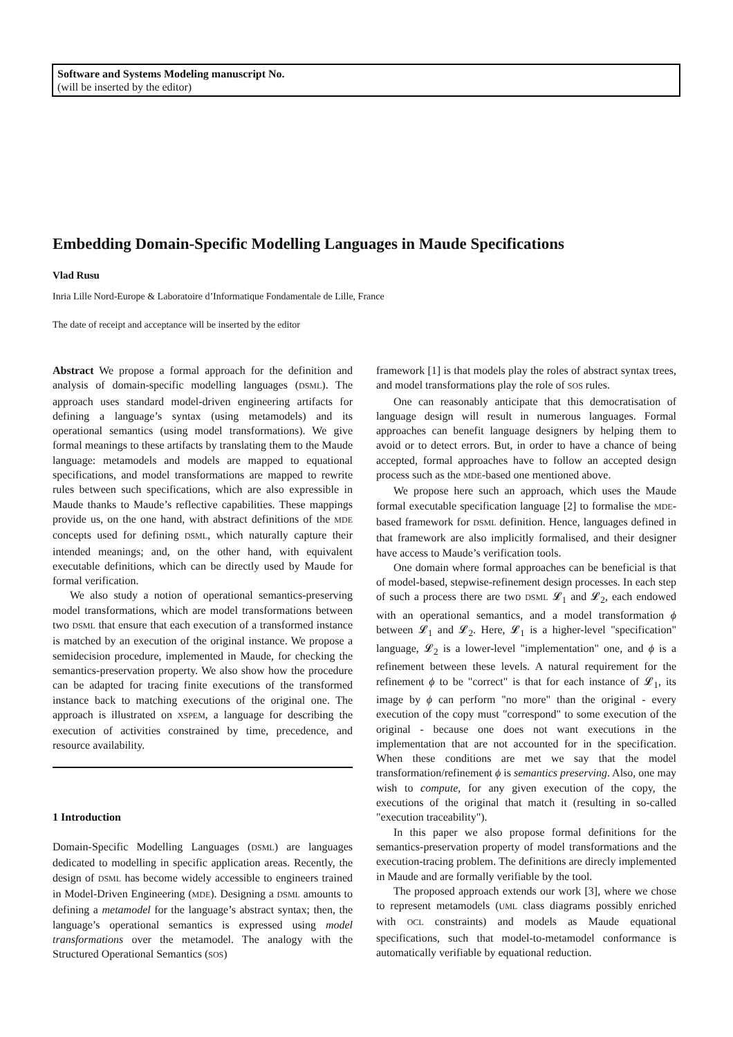Software and Systems Modeling manuscript No.
(will be inserted by the editor)
Embedding Domain-Specific Modelling Languages in Maude Specifications
Vlad Rusu
Inria Lille Nord-Europe & Laboratoire d’Informatique Fondamentale de Lille, France
The date of receipt and acceptance will be inserted by the editor
Abstract We propose a formal approach for the definition and analysis of domain-specific modelling languages (DSML). The approach uses standard model-driven engineering artifacts for defining a language’s syntax (using metamodels) and its operational semantics (using model transformations). We give formal meanings to these artifacts by translating them to the Maude language: metamodels and models are mapped to equational specifications, and model transformations are mapped to rewrite rules between such specifications, which are also expressible in Maude thanks to Maude’s reflective capabilities. These mappings provide us, on the one hand, with abstract definitions of the MDE concepts used for defining DSML, which naturally capture their intended meanings; and, on the other hand, with equivalent executable definitions, which can be directly used by Maude for formal verification.
We also study a notion of operational semantics-preserving model transformations, which are model transformations between two DSML that ensure that each execution of a transformed instance is matched by an execution of the original instance. We propose a semidecision procedure, implemented in Maude, for checking the semantics-preservation property. We also show how the procedure can be adapted for tracing finite executions of the transformed instance back to matching executions of the original one. The approach is illustrated on XSPEM, a language for describing the execution of activities constrained by time, precedence, and resource availability.
1 Introduction
Domain-Specific Modelling Languages (DSML) are languages dedicated to modelling in specific application areas. Recently, the design of DSML has become widely accessible to engineers trained in Model-Driven Engineering (MDE). Designing a DSML amounts to defining a metamodel for the language’s abstract syntax; then, the language’s operational semantics is expressed using model transformations over the metamodel. The analogy with the Structured Operational Semantics (SOS)
framework [1] is that models play the roles of abstract syntax trees, and model transformations play the role of SOS rules.
One can reasonably anticipate that this democratisation of language design will result in numerous languages. Formal approaches can benefit language designers by helping them to avoid or to detect errors. But, in order to have a chance of being accepted, formal approaches have to follow an accepted design process such as the MDE-based one mentioned above.
We propose here such an approach, which uses the Maude formal executable specification language [2] to formalise the MDE-based framework for DSML definition. Hence, languages defined in that framework are also implicitly formalised, and their designer have access to Maude’s verification tools.
One domain where formal approaches can be beneficial is that of model-based, stepwise-refinement design processes. In each step of such a process there are two DSML 𝓛<sub>1</sub> and 𝓛<sub>2</sub>, each endowed with an operational semantics, and a model transformation ϕ between 𝓛<sub>1</sub> and 𝓛<sub>2</sub>. Here, 𝓛<sub>1</sub> is a higher-level "specification" language, 𝓛<sub>2</sub> is a lower-level "implementation" one, and ϕ is a refinement between these levels. A natural requirement for the refinement ϕ to be "correct" is that for each instance of 𝓛<sub>1</sub>, its image by ϕ can perform "no more" than the original - every execution of the copy must "correspond" to some execution of the original - because one does not want executions in the implementation that are not accounted for in the specification. When these conditions are met we say that the model transformation/refinement ϕ is semantics preserving. Also, one may wish to compute, for any given execution of the copy, the executions of the original that match it (resulting in so-called "execution traceability").
In this paper we also propose formal definitions for the semantics-preservation property of model transformations and the execution-tracing problem. The definitions are direcly implemented in Maude and are formally verifiable by the tool.
The proposed approach extends our work [3], where we chose to represent metamodels (UML class diagrams possibly enriched with OCL constraints) and models as Maude equational specifications, such that model-to-metamodel conformance is automatically verifiable by equational reduction.